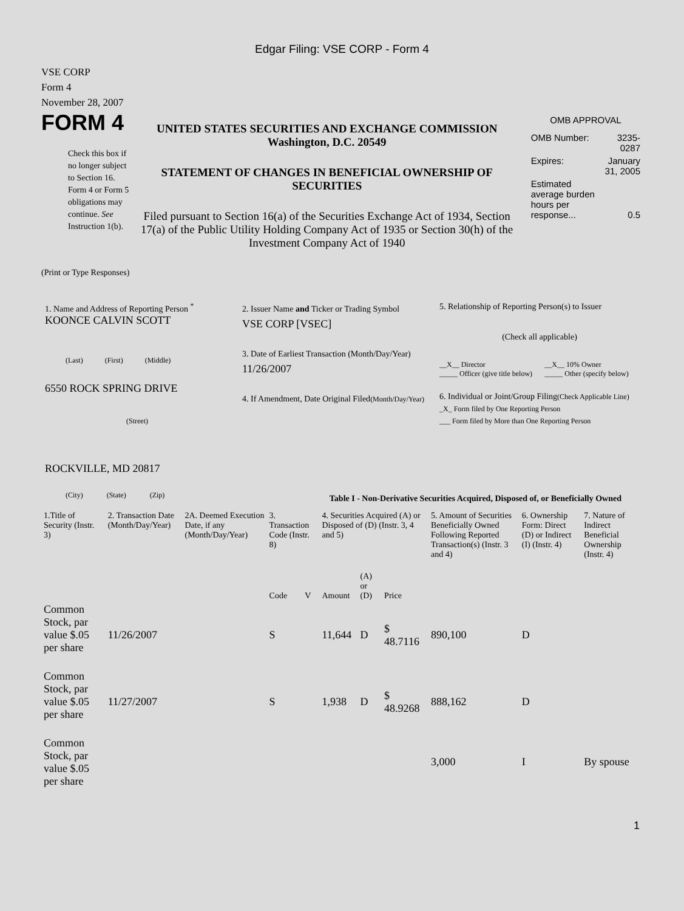Edgar Filing: VSE CORP - Form 4
VSE CORP
Form 4
November 28, 2007
FORM 4
Check this box if no longer subject to Section 16. Form 4 or Form 5 obligations may continue. See Instruction 1(b).
UNITED STATES SECURITIES AND EXCHANGE COMMISSION
Washington, D.C. 20549
STATEMENT OF CHANGES IN BENEFICIAL OWNERSHIP OF SECURITIES
Filed pursuant to Section 16(a) of the Securities Exchange Act of 1934, Section 17(a) of the Public Utility Holding Company Act of 1935 or Section 30(h) of the Investment Company Act of 1940
OMB APPROVAL
| OMB Number: | 3235-0287 |
| Expires: | January 31, 2005 |
| Estimated average burden hours per response... | 0.5 |
(Print or Type Responses)
1. Name and Address of Reporting Person <sup>*</sup>
KOONCE CALVIN SCOTT
(Last) (First) (Middle)
6550 ROCK SPRING DRIVE
(Street)
ROCKVILLE, MD 20817
(City) (State) (Zip)
2. Issuer Name and Ticker or Trading Symbol
VSE CORP [VSEC]
3. Date of Earliest Transaction (Month/Day/Year)
11/26/2007
4. If Amendment, Date Original Filed(Month/Day/Year)
5. Relationship of Reporting Person(s) to Issuer
(Check all applicable)
| __X__ Director | __X__ 10% Owner |
| _____ Officer (give title below) | _____ Other (specify below) |
6. Individual or Joint/Group Filing(Check Applicable Line)
_X_ Form filed by One Reporting Person
___ Form filed by More than One Reporting Person
Table I - Non-Derivative Securities Acquired, Disposed of, or Beneficially Owned
| 1.Title of Security (Instr. 3) | 2. Transaction Date (Month/Day/Year) | 2A. Deemed Execution Date, if any (Month/Day/Year) | 3. Transaction Code (Instr. 8) | | 4. Securities Acquired (A) or Disposed of (D) (Instr. 3, 4 and 5) | | | 5. Amount of Securities Beneficially Owned Following Reported Transaction(s) (Instr. 3 and 4) | 6. Ownership Form: Direct (D) or Indirect (I) (Instr. 4) | 7. Nature of Indirect Beneficial Ownership (Instr. 4) |
| --- | --- | --- | --- | --- | --- | --- | --- | --- | --- | --- |
| | | | Code | V | Amount | (A) or (D) | Price | | | |
| Common Stock, par value $.05 per share | 11/26/2007 | | S | | 11,644 | D | $ 48.7116 | 890,100 | D | |
| Common Stock, par value $.05 per share | 11/27/2007 | | S | | 1,938 | D | $ 48.9268 | 888,162 | D | |
| Common Stock, par value $.05 per share | | | | | | | | 3,000 | I | By spouse |
1